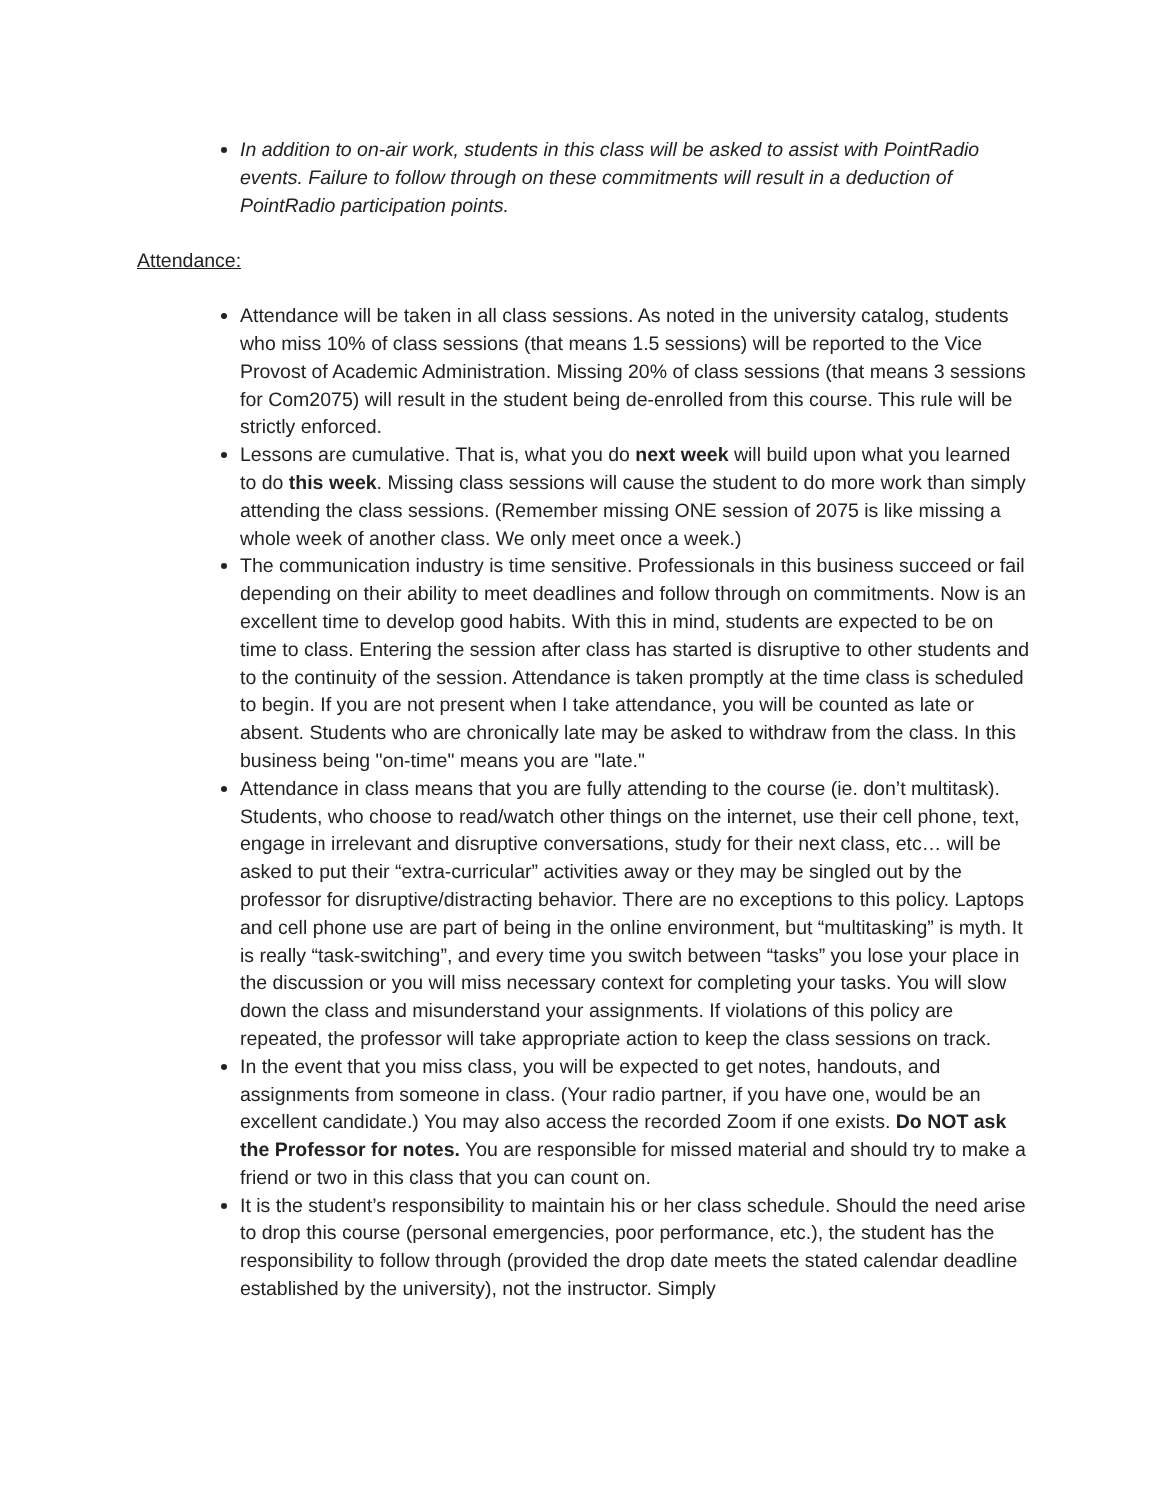In addition to on-air work, students in this class will be asked to assist with PointRadio events. Failure to follow through on these commitments will result in a deduction of PointRadio participation points.
Attendance:
Attendance will be taken in all class sessions. As noted in the university catalog, students who miss 10% of class sessions (that means 1.5 sessions) will be reported to the Vice Provost of Academic Administration. Missing 20% of class sessions (that means 3 sessions for Com2075) will result in the student being de-enrolled from this course. This rule will be strictly enforced.
Lessons are cumulative. That is, what you do next week will build upon what you learned to do this week. Missing class sessions will cause the student to do more work than simply attending the class sessions. (Remember missing ONE session of 2075 is like missing a whole week of another class. We only meet once a week.)
The communication industry is time sensitive. Professionals in this business succeed or fail depending on their ability to meet deadlines and follow through on commitments. Now is an excellent time to develop good habits. With this in mind, students are expected to be on time to class. Entering the session after class has started is disruptive to other students and to the continuity of the session. Attendance is taken promptly at the time class is scheduled to begin. If you are not present when I take attendance, you will be counted as late or absent. Students who are chronically late may be asked to withdraw from the class. In this business being "on-time" means you are "late."
Attendance in class means that you are fully attending to the course (ie. don’t multitask). Students, who choose to read/watch other things on the internet, use their cell phone, text, engage in irrelevant and disruptive conversations, study for their next class, etc… will be asked to put their “extra-curricular” activities away or they may be singled out by the professor for disruptive/distracting behavior. There are no exceptions to this policy. Laptops and cell phone use are part of being in the online environment, but “multitasking” is myth. It is really “task-switching”, and every time you switch between “tasks” you lose your place in the discussion or you will miss necessary context for completing your tasks. You will slow down the class and misunderstand your assignments. If violations of this policy are repeated, the professor will take appropriate action to keep the class sessions on track.
In the event that you miss class, you will be expected to get notes, handouts, and assignments from someone in class. (Your radio partner, if you have one, would be an excellent candidate.) You may also access the recorded Zoom if one exists. Do NOT ask the Professor for notes. You are responsible for missed material and should try to make a friend or two in this class that you can count on.
It is the student’s responsibility to maintain his or her class schedule. Should the need arise to drop this course (personal emergencies, poor performance, etc.), the student has the responsibility to follow through (provided the drop date meets the stated calendar deadline established by the university), not the instructor. Simply